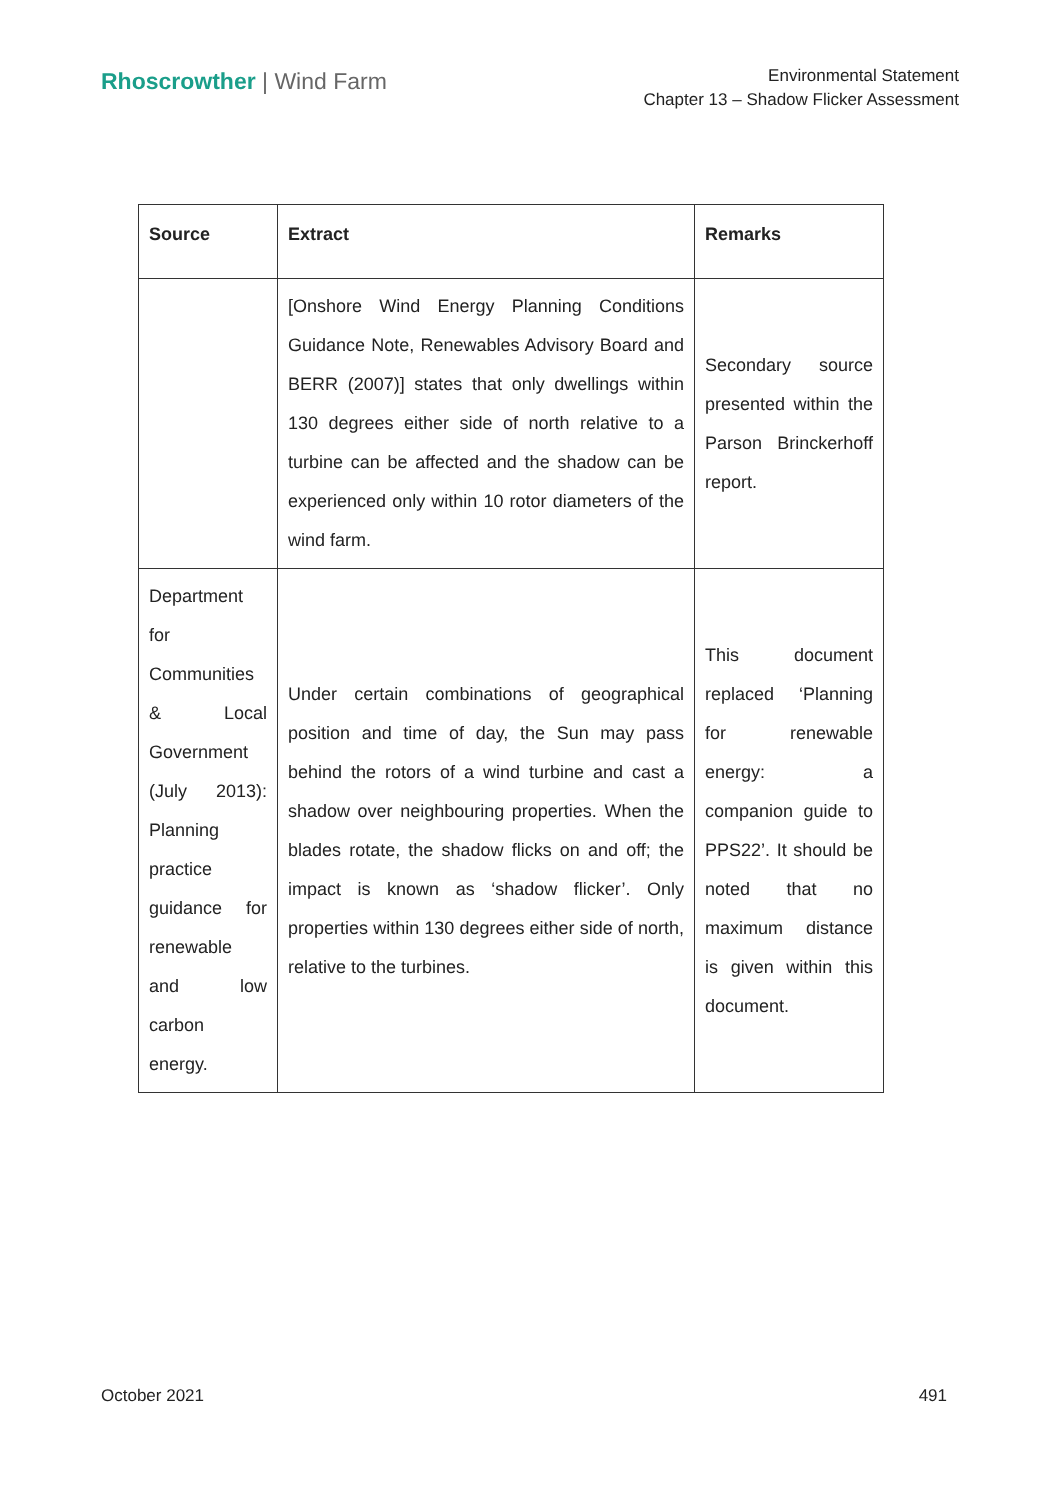Rhoscrowther | Wind Farm
Environmental Statement
Chapter 13 – Shadow Flicker Assessment
| Source | Extract | Remarks |
| --- | --- | --- |
| | [Onshore Wind Energy Planning Conditions Guidance Note, Renewables Advisory Board and BERR (2007)] states that only dwellings within 130 degrees either side of north relative to a turbine can be affected and the shadow can be experienced only within 10 rotor diameters of the wind farm. | Secondary source presented within the Parson Brinckerhoff report. |
| Department for Communities & Local Government (July 2013): Planning practice guidance for renewable and low carbon energy. | Under certain combinations of geographical position and time of day, the Sun may pass behind the rotors of a wind turbine and cast a shadow over neighbouring properties. When the blades rotate, the shadow flicks on and off; the impact is known as ‘shadow flicker’. Only properties within 130 degrees either side of north, relative to the turbines. | This document replaced ‘Planning for renewable energy: a companion guide to PPS22’. It should be noted that no maximum distance is given within this document. |
October 2021 491